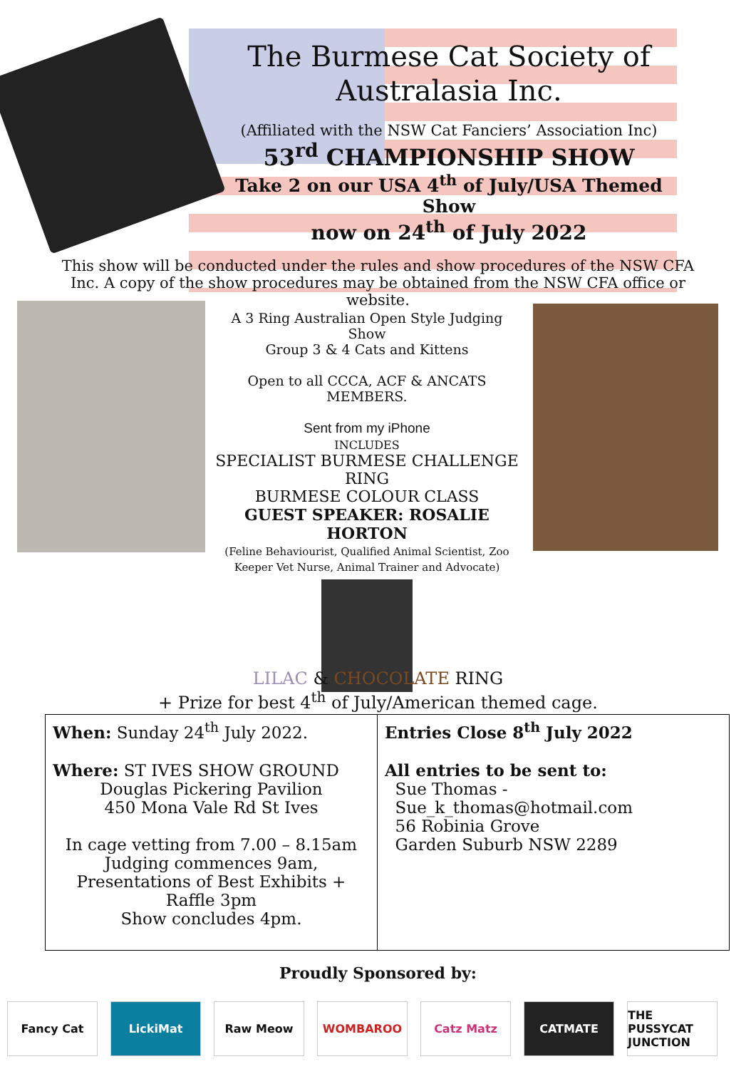The Burmese Cat Society of
Australasia Inc.
(Affiliated with the NSW Cat Fanciers’ Association Inc)
53<sup>rd</sup> CHAMPIONSHIP SHOW
Take 2 on our USA 4<sup>th</sup> of July/USA Themed Show
now on 24<sup>th</sup> of July 2022
This show will be conducted under the rules and show procedures of the NSW CFA Inc. A copy of the show procedures may be obtained from the NSW CFA office or website.
A 3 Ring Australian Open Style Judging Show
Group 3 & 4 Cats and Kittens
Open to all CCCA, ACF & ANCATS MEMBERS.
Sent from my iPhone
INCLUDES
SPECIALIST BURMESE CHALLENGE RING
BURMESE COLOUR CLASS
GUEST SPEAKER: ROSALIE HORTON
(Feline Behaviourist, Qualified Animal Scientist, Zoo Keeper Vet Nurse, Animal Trainer and Advocate)
LILAC & CHOCOLATE RING
+ Prize for best 4<sup>th</sup> of July/American themed cage.
| When: Sunday 24<sup>th</sup> July 2022. Where: ST IVES SHOW GROUND Douglas Pickering Pavilion 450 Mona Vale Rd St Ives In cage vetting from 7.00 – 8.15am Judging commences 9am, Presentations of Best Exhibits + Raffle 3pm Show concludes 4pm. | Entries Close 8<sup>th</sup> July 2022 All entries to be sent to: Sue Thomas - Sue_k_thomas@hotmail.com 56 Robinia Grove Garden Suburb NSW 2289 |
Proudly Sponsored by:
Fancy Cat LickiMat Raw Meow WOMBAROO Catz Matz CATMATE THE PUSSYCAT JUNCTION